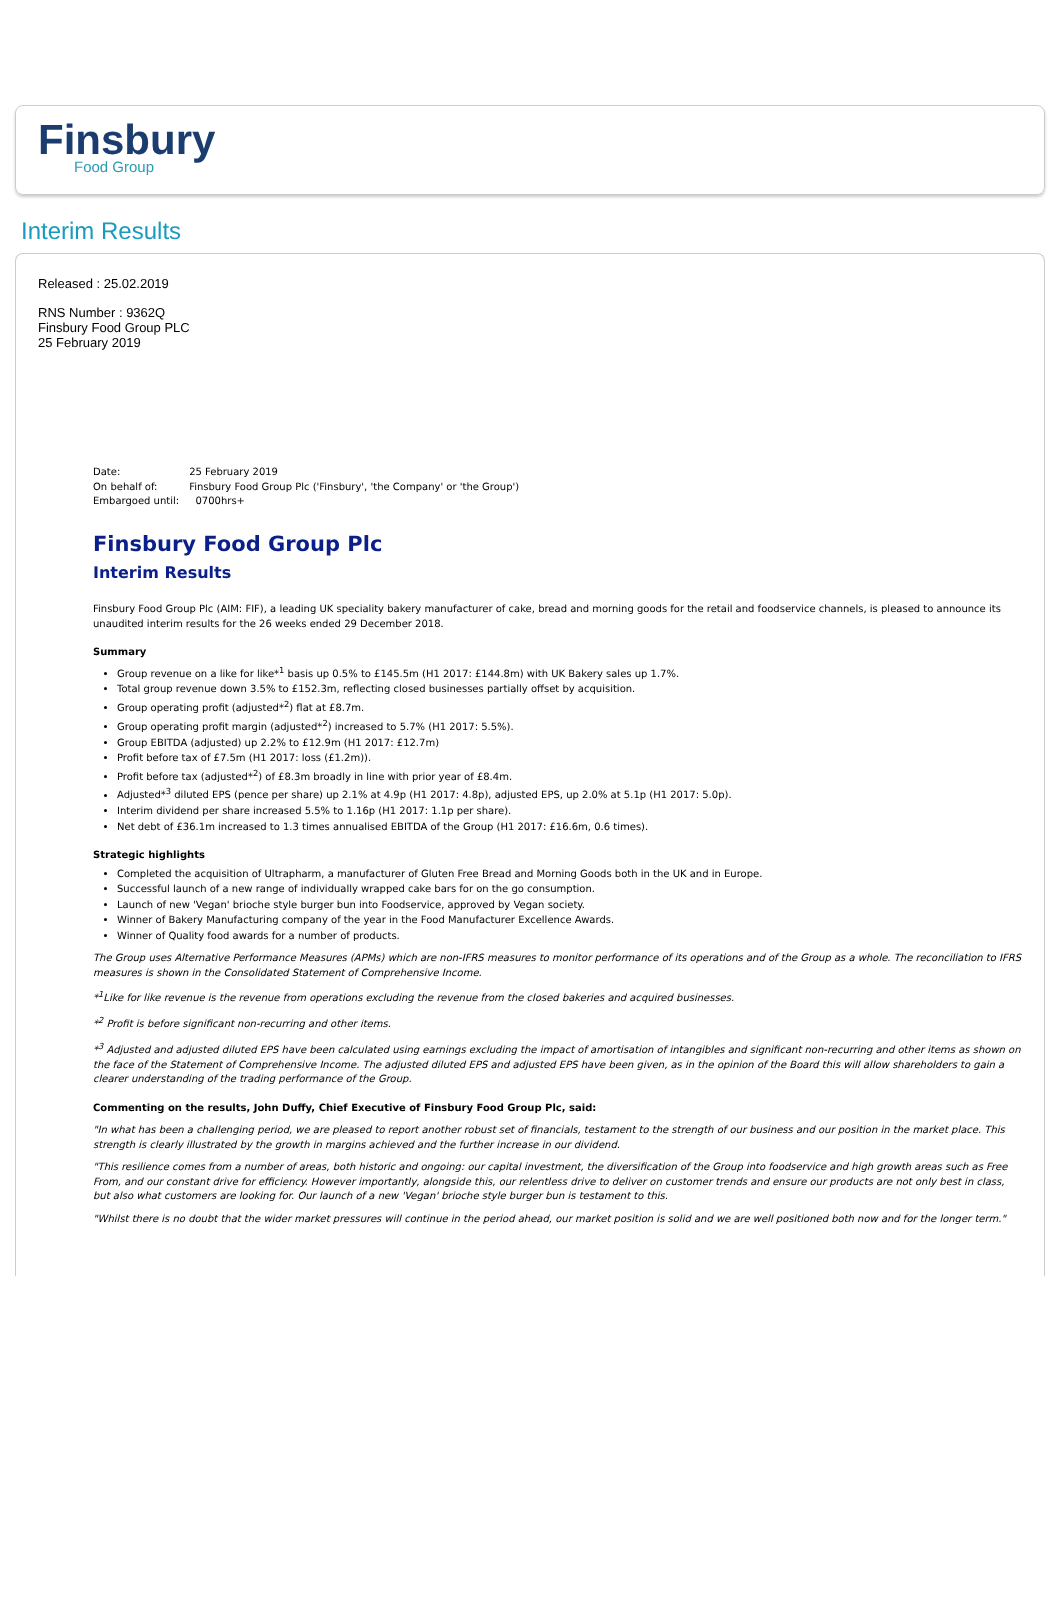Finsbury
Food Group
Interim Results
Released : 25.02.2019
RNS Number : 9362Q
Finsbury Food Group PLC
25 February 2019
| Date: | 25 February 2019 |
| On behalf of: | Finsbury Food Group Plc ('Finsbury', 'the Company' or 'the Group') |
| Embargoed until: | 0700hrs+ |
Finsbury Food Group Plc
Interim Results
Finsbury Food Group Plc (AIM: FIF), a leading UK speciality bakery manufacturer of cake, bread and morning goods for the retail and foodservice channels, is pleased to announce its unaudited interim results for the 26 weeks ended 29 December 2018.
Summary
Group revenue on a like for like*<sup>1</sup> basis up 0.5% to £145.5m (H1 2017: £144.8m) with UK Bakery sales up 1.7%.
Total group revenue down 3.5% to £152.3m, reflecting closed businesses partially offset by acquisition.
Group operating profit (adjusted*<sup>2</sup>) flat at £8.7m.
Group operating profit margin (adjusted*<sup>2</sup>) increased to 5.7% (H1 2017: 5.5%).
Group EBITDA (adjusted) up 2.2% to £12.9m (H1 2017: £12.7m)
Profit before tax of £7.5m (H1 2017: loss (£1.2m)).
Profit before tax (adjusted*<sup>2</sup>) of £8.3m broadly in line with prior year of £8.4m.
Adjusted*<sup>3</sup> diluted EPS (pence per share) up 2.1% at 4.9p (H1 2017: 4.8p), adjusted EPS, up 2.0% at 5.1p (H1 2017: 5.0p).
Interim dividend per share increased 5.5% to 1.16p (H1 2017: 1.1p per share).
Net debt of £36.1m increased to 1.3 times annualised EBITDA of the Group (H1 2017: £16.6m, 0.6 times).
Strategic highlights
Completed the acquisition of Ultrapharm, a manufacturer of Gluten Free Bread and Morning Goods both in the UK and in Europe.
Successful launch of a new range of individually wrapped cake bars for on the go consumption.
Launch of new 'Vegan' brioche style burger bun into Foodservice, approved by Vegan society.
Winner of Bakery Manufacturing company of the year in the Food Manufacturer Excellence Awards.
Winner of Quality food awards for a number of products.
The Group uses Alternative Performance Measures (APMs) which are non-IFRS measures to monitor performance of its operations and of the Group as a whole. The reconciliation to IFRS measures is shown in the Consolidated Statement of Comprehensive Income.
*<sup>1</sup>Like for like revenue is the revenue from operations excluding the revenue from the closed bakeries and acquired businesses.
*<sup>2</sup> Profit is before significant non-recurring and other items.
*<sup>3</sup> Adjusted and adjusted diluted EPS have been calculated using earnings excluding the impact of amortisation of intangibles and significant non-recurring and other items as shown on the face of the Statement of Comprehensive Income. The adjusted diluted EPS and adjusted EPS have been given, as in the opinion of the Board this will allow shareholders to gain a clearer understanding of the trading performance of the Group.
Commenting on the results, John Duffy, Chief Executive of Finsbury Food Group Plc, said:
"In what has been a challenging period, we are pleased to report another robust set of financials, testament to the strength of our business and our position in the market place. This strength is clearly illustrated by the growth in margins achieved and the further increase in our dividend.
"This resilience comes from a number of areas, both historic and ongoing: our capital investment, the diversification of the Group into foodservice and high growth areas such as Free From, and our constant drive for efficiency. However importantly, alongside this, our relentless drive to deliver on customer trends and ensure our products are not only best in class, but also what customers are looking for. Our launch of a new 'Vegan' brioche style burger bun is testament to this.
"Whilst there is no doubt that the wider market pressures will continue in the period ahead, our market position is solid and we are well positioned both now and for the longer term."